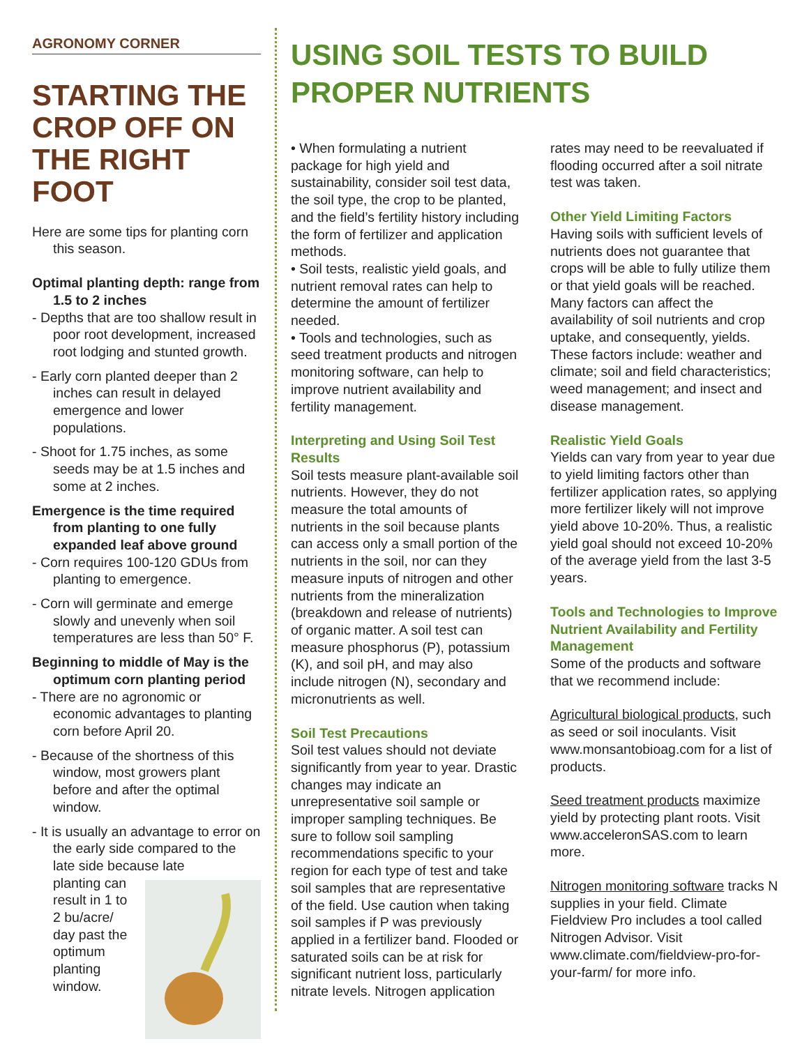AGRONOMY CORNER
STARTING THE CROP OFF ON THE RIGHT FOOT
Here are some tips for planting corn this season.
Optimal planting depth: range from 1.5 to 2 inches
- Depths that are too shallow result in poor root development, increased root lodging and stunted growth.
- Early corn planted deeper than 2 inches can result in delayed emergence and lower populations.
- Shoot for 1.75 inches, as some seeds may be at 1.5 inches and some at 2 inches.
Emergence is the time required from planting to one fully expanded leaf above ground
- Corn requires 100-120 GDUs from planting to emergence.
- Corn will germinate and emerge slowly and unevenly when soil temperatures are less than 50° F.
Beginning to middle of May is the optimum corn planting period
- There are no agronomic or economic advantages to planting corn before April 20.
- Because of the shortness of this window, most growers plant before and after the optimal window.
- It is usually an advantage to error on the early side compared to the late side because late
planting can result in 1 to 2 bu/acre/ day past the optimum planting window.
USING SOIL TESTS TO BUILD PROPER NUTRIENTS
• When formulating a nutrient package for high yield and sustainability, consider soil test data, the soil type, the crop to be planted, and the field’s fertility history including the form of fertilizer and application methods.
• Soil tests, realistic yield goals, and nutrient removal rates can help to determine the amount of fertilizer needed.
• Tools and technologies, such as seed treatment products and nitrogen monitoring software, can help to improve nutrient availability and fertility management.
Interpreting and Using Soil Test Results
Soil tests measure plant-available soil nutrients. However, they do not measure the total amounts of nutrients in the soil because plants can access only a small portion of the nutrients in the soil, nor can they measure inputs of nitrogen and other nutrients from the mineralization (breakdown and release of nutrients) of organic matter. A soil test can measure phosphorus (P), potassium (K), and soil pH, and may also include nitrogen (N), secondary and micronutrients as well.
Soil Test Precautions
Soil test values should not deviate significantly from year to year. Drastic changes may indicate an unrepresentative soil sample or improper sampling techniques. Be sure to follow soil sampling recommendations specific to your region for each type of test and take soil samples that are representative of the field. Use caution when taking soil samples if P was previously applied in a fertilizer band. Flooded or saturated soils can be at risk for significant nutrient loss, particularly nitrate levels. Nitrogen application
rates may need to be reevaluated if flooding occurred after a soil nitrate test was taken.
Other Yield Limiting Factors
Having soils with sufficient levels of nutrients does not guarantee that crops will be able to fully utilize them or that yield goals will be reached. Many factors can affect the availability of soil nutrients and crop uptake, and consequently, yields. These factors include: weather and climate; soil and field characteristics; weed management; and insect and disease management.
Realistic Yield Goals
Yields can vary from year to year due to yield limiting factors other than fertilizer application rates, so applying more fertilizer likely will not improve yield above 10-20%. Thus, a realistic yield goal should not exceed 10-20% of the average yield from the last 3-5 years.
Tools and Technologies to Improve Nutrient Availability and Fertility Management
Some of the products and software that we recommend include:
Agricultural biological products, such as seed or soil inoculants. Visit www.monsantobioag.com for a list of products.
Seed treatment products maximize yield by protecting plant roots. Visit www.acceleronSAS.com to learn more.
Nitrogen monitoring software tracks N supplies in your field. Climate Fieldview Pro includes a tool called Nitrogen Advisor. Visit www.climate.com/fieldview-pro-for-your-farm/ for more info.